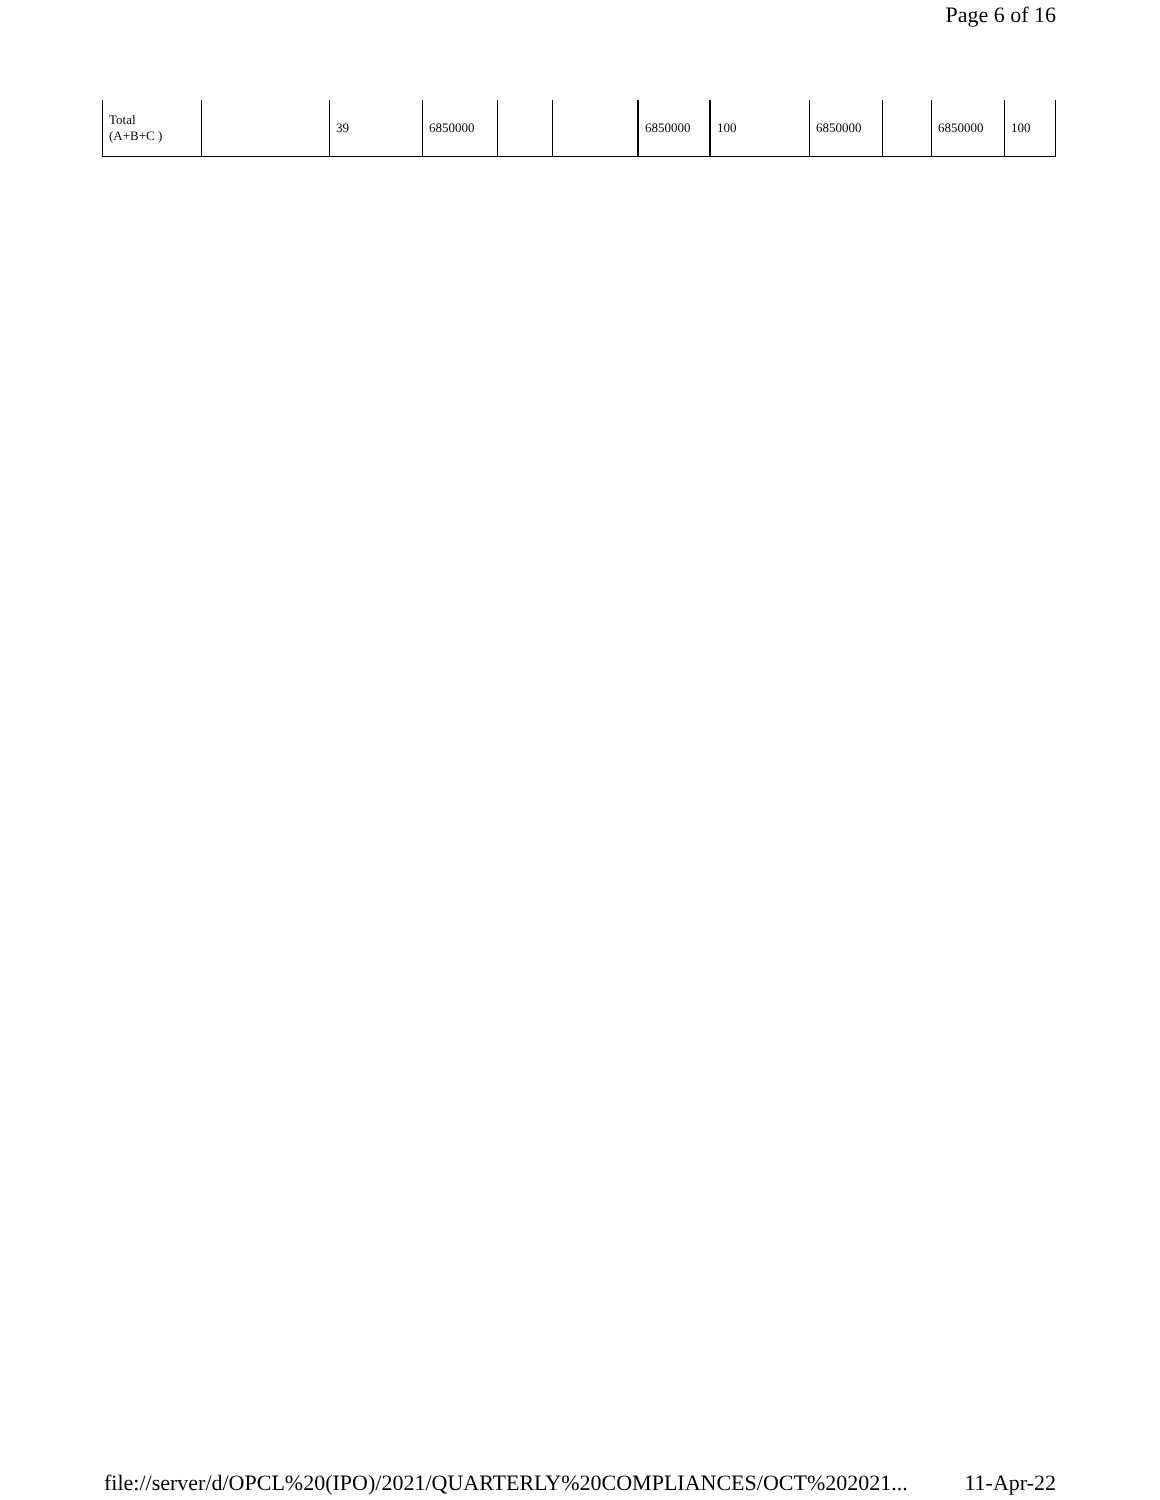Page 6 of 16
| Total (A+B+C ) | | 39 | 6850000 | | | 6850000 | 100 | 6850000 | | 6850000 | 100 |
file://server/d/OPCL%20(IPO)/2021/QUARTERLY%20COMPLIANCES/OCT%202021... 11-Apr-22